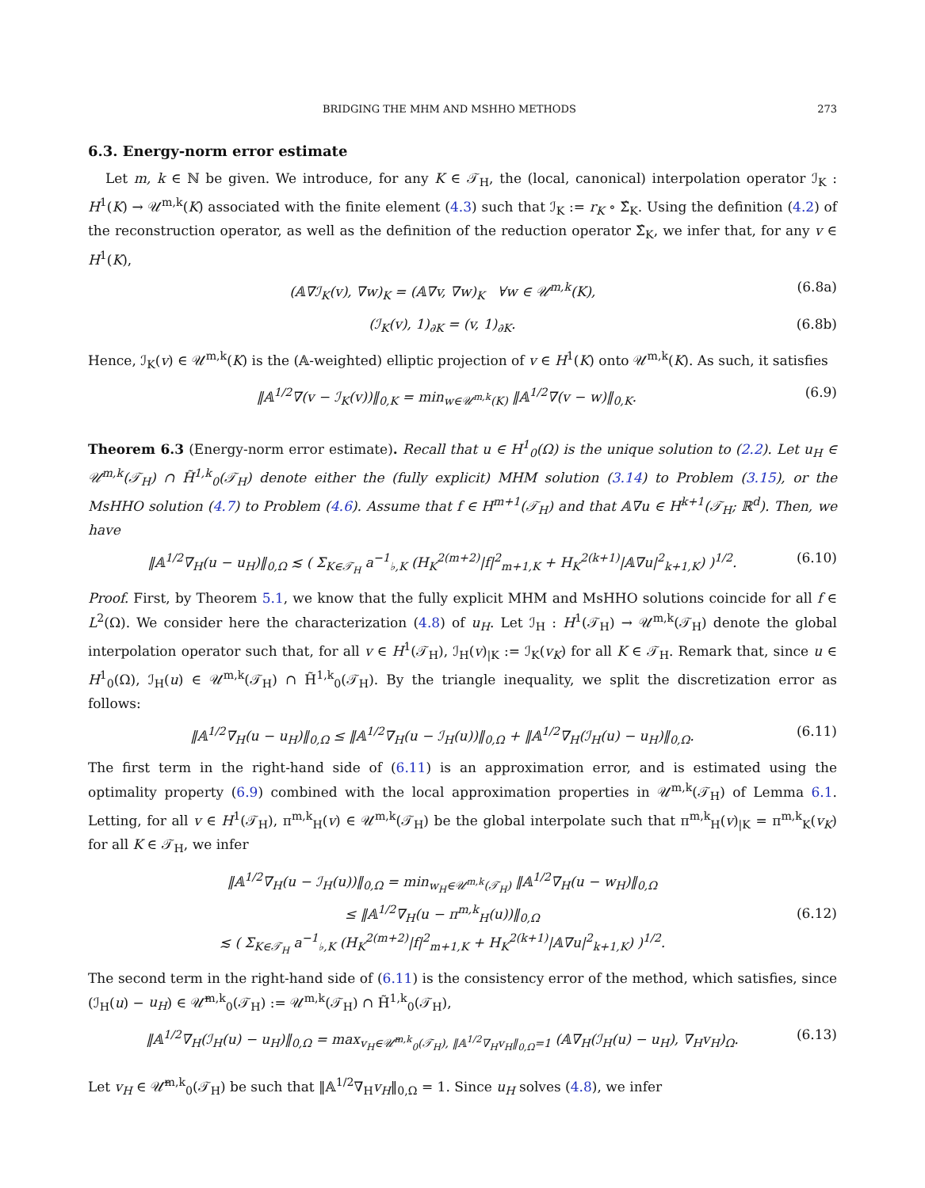BRIDGING THE MHM AND MSHHO METHODS 273
6.3. Energy-norm error estimate
Let m, k ∈ ℕ be given. We introduce, for any K ∈ 𝒯<sub>H</sub>, the (local, canonical) interpolation operator ℐ<sub>K</sub> : H<sup>1</sup>(K) → 𝒰<sup>m,k</sup>(K) associated with the finite element (4.3) such that ℐ<sub>K</sub> := r<sub>K</sub> ∘ Σ̂<sub>K</sub>. Using the definition (4.2) of the reconstruction operator, as well as the definition of the reduction operator Σ̂<sub>K</sub>, we infer that, for any v ∈ H<sup>1</sup>(K),
(𝔸∇ℐ<sub>K</sub>(v), ∇w)<sub>K</sub> = (𝔸∇v, ∇w)<sub>K</sub> ∀w ∈ 𝒰<sup>m,k</sup>(K), (6.8a)
(ℐ<sub>K</sub>(v), 1)<sub>∂K</sub> = (v, 1)<sub>∂K</sub>. (6.8b)
Hence, ℐ<sub>K</sub>(v) ∈ 𝒰<sup>m,k</sup>(K) is the (𝔸-weighted) elliptic projection of v ∈ H<sup>1</sup>(K) onto 𝒰<sup>m,k</sup>(K). As such, it satisfies
‖𝔸<sup>1/2</sup>∇(v − ℐ<sub>K</sub>(v))‖<sub>0,K</sub> = min<sub>w∈𝒰<sup>m,k</sup>(K)</sub> ‖𝔸<sup>1/2</sup>∇(v − w)‖<sub>0,K</sub>. (6.9)
Theorem 6.3 (Energy-norm error estimate). Recall that u ∈ H<sup>1</sup><sub>0</sub>(Ω) is the unique solution to (2.2). Let u<sub>H</sub> ∈ 𝒰<sup>m,k</sup>(𝒯<sub>H</sub>) ∩ H̃<sup>1,k</sup><sub>0</sub>(𝒯<sub>H</sub>) denote either the (fully explicit) MHM solution (3.14) to Problem (3.15), or the MsHHO solution (4.7) to Problem (4.6). Assume that f ∈ H<sup>m+1</sup>(𝒯<sub>H</sub>) and that 𝔸∇u ∈ H<sup>k+1</sup>(𝒯<sub>H</sub>; ℝ<sup>d</sup>). Then, we have
‖𝔸<sup>1/2</sup>∇<sub>H</sub>(u − u<sub>H</sub>)‖<sub>0,Ω</sub> ≲ ( Σ<sub>K∈𝒯<sub>H</sub></sub> a<sup>−1</sup><sub>♭,K</sub> (H<sub>K</sub><sup>2(m+2)</sup>|f|<sup>2</sup><sub>m+1,K</sub> + H<sub>K</sub><sup>2(k+1)</sup>|𝔸∇u|<sup>2</sup><sub>k+1,K</sub>) )<sup>1/2</sup>. (6.10)
Proof. First, by Theorem 5.1, we know that the fully explicit MHM and MsHHO solutions coincide for all f ∈ L<sup>2</sup>(Ω). We consider here the characterization (4.8) of u<sub>H</sub>. Let ℐ<sub>H</sub> : H<sup>1</sup>(𝒯<sub>H</sub>) → 𝒰<sup>m,k</sup>(𝒯<sub>H</sub>) denote the global interpolation operator such that, for all v ∈ H<sup>1</sup>(𝒯<sub>H</sub>), ℐ<sub>H</sub>(v)<sub>|K</sub> := ℐ<sub>K</sub>(v<sub>K</sub>) for all K ∈ 𝒯<sub>H</sub>. Remark that, since u ∈ H<sup>1</sup><sub>0</sub>(Ω), ℐ<sub>H</sub>(u) ∈ 𝒰<sup>m,k</sup>(𝒯<sub>H</sub>) ∩ H̃<sup>1,k</sup><sub>0</sub>(𝒯<sub>H</sub>). By the triangle inequality, we split the discretization error as follows:
‖𝔸<sup>1/2</sup>∇<sub>H</sub>(u − u<sub>H</sub>)‖<sub>0,Ω</sub> ≤ ‖𝔸<sup>1/2</sup>∇<sub>H</sub>(u − ℐ<sub>H</sub>(u))‖<sub>0,Ω</sub> + ‖𝔸<sup>1/2</sup>∇<sub>H</sub>(ℐ<sub>H</sub>(u) − u<sub>H</sub>)‖<sub>0,Ω</sub>. (6.11)
The first term in the right-hand side of (6.11) is an approximation error, and is estimated using the optimality property (6.9) combined with the local approximation properties in 𝒰<sup>m,k</sup>(𝒯<sub>H</sub>) of Lemma 6.1. Letting, for all v ∈ H<sup>1</sup>(𝒯<sub>H</sub>), π<sup>m,k</sup><sub>H</sub>(v) ∈ 𝒰<sup>m,k</sup>(𝒯<sub>H</sub>) be the global interpolate such that π<sup>m,k</sup><sub>H</sub>(v)<sub>|K</sub> = π<sup>m,k</sup><sub>K</sub>(v<sub>K</sub>) for all K ∈ 𝒯<sub>H</sub>, we infer
‖𝔸<sup>1/2</sup>∇<sub>H</sub>(u − ℐ<sub>H</sub>(u))‖<sub>0,Ω</sub> = min<sub>w<sub>H</sub>∈𝒰<sup>m,k</sup>(𝒯<sub>H</sub>)</sub> ‖𝔸<sup>1/2</sup>∇<sub>H</sub>(u − w<sub>H</sub>)‖<sub>0,Ω</sub>
≤ ‖𝔸<sup>1/2</sup>∇<sub>H</sub>(u − π<sup>m,k</sup><sub>H</sub>(u))‖<sub>0,Ω</sub>
≲ ( Σ<sub>K∈𝒯<sub>H</sub></sub> a<sup>−1</sup><sub>♭,K</sub> (H<sub>K</sub><sup>2(m+2)</sup>|f|<sup>2</sup><sub>m+1,K</sub> + H<sub>K</sub><sup>2(k+1)</sup>|𝔸∇u|<sup>2</sup><sub>k+1,K</sub>) )<sup>1/2</sup>. (6.12)
The second term in the right-hand side of (6.11) is the consistency error of the method, which satisfies, since (ℐ<sub>H</sub>(u) − u<sub>H</sub>) ∈ 𝒰̃<sup>m,k</sup><sub>0</sub>(𝒯<sub>H</sub>) := 𝒰<sup>m,k</sup>(𝒯<sub>H</sub>) ∩ H̃<sup>1,k</sup><sub>0</sub>(𝒯<sub>H</sub>),
‖𝔸<sup>1/2</sup>∇<sub>H</sub>(ℐ<sub>H</sub>(u) − u<sub>H</sub>)‖<sub>0,Ω</sub> = max<sub>v<sub>H</sub>∈𝒰̃<sup>m,k</sup><sub>0</sub>(𝒯<sub>H</sub>), ‖𝔸<sup>1/2</sup>∇<sub>H</sub>v<sub>H</sub>‖<sub>0,Ω</sub>=1</sub> (𝔸∇<sub>H</sub>(ℐ<sub>H</sub>(u) − u<sub>H</sub>), ∇<sub>H</sub>v<sub>H</sub>)<sub>Ω</sub>. (6.13)
Let v<sub>H</sub> ∈ 𝒰̃<sup>m,k</sup><sub>0</sub>(𝒯<sub>H</sub>) be such that ‖𝔸<sup>1/2</sup>∇<sub>H</sub>v<sub>H</sub>‖<sub>0,Ω</sub> = 1. Since u<sub>H</sub> solves (4.8), we infer